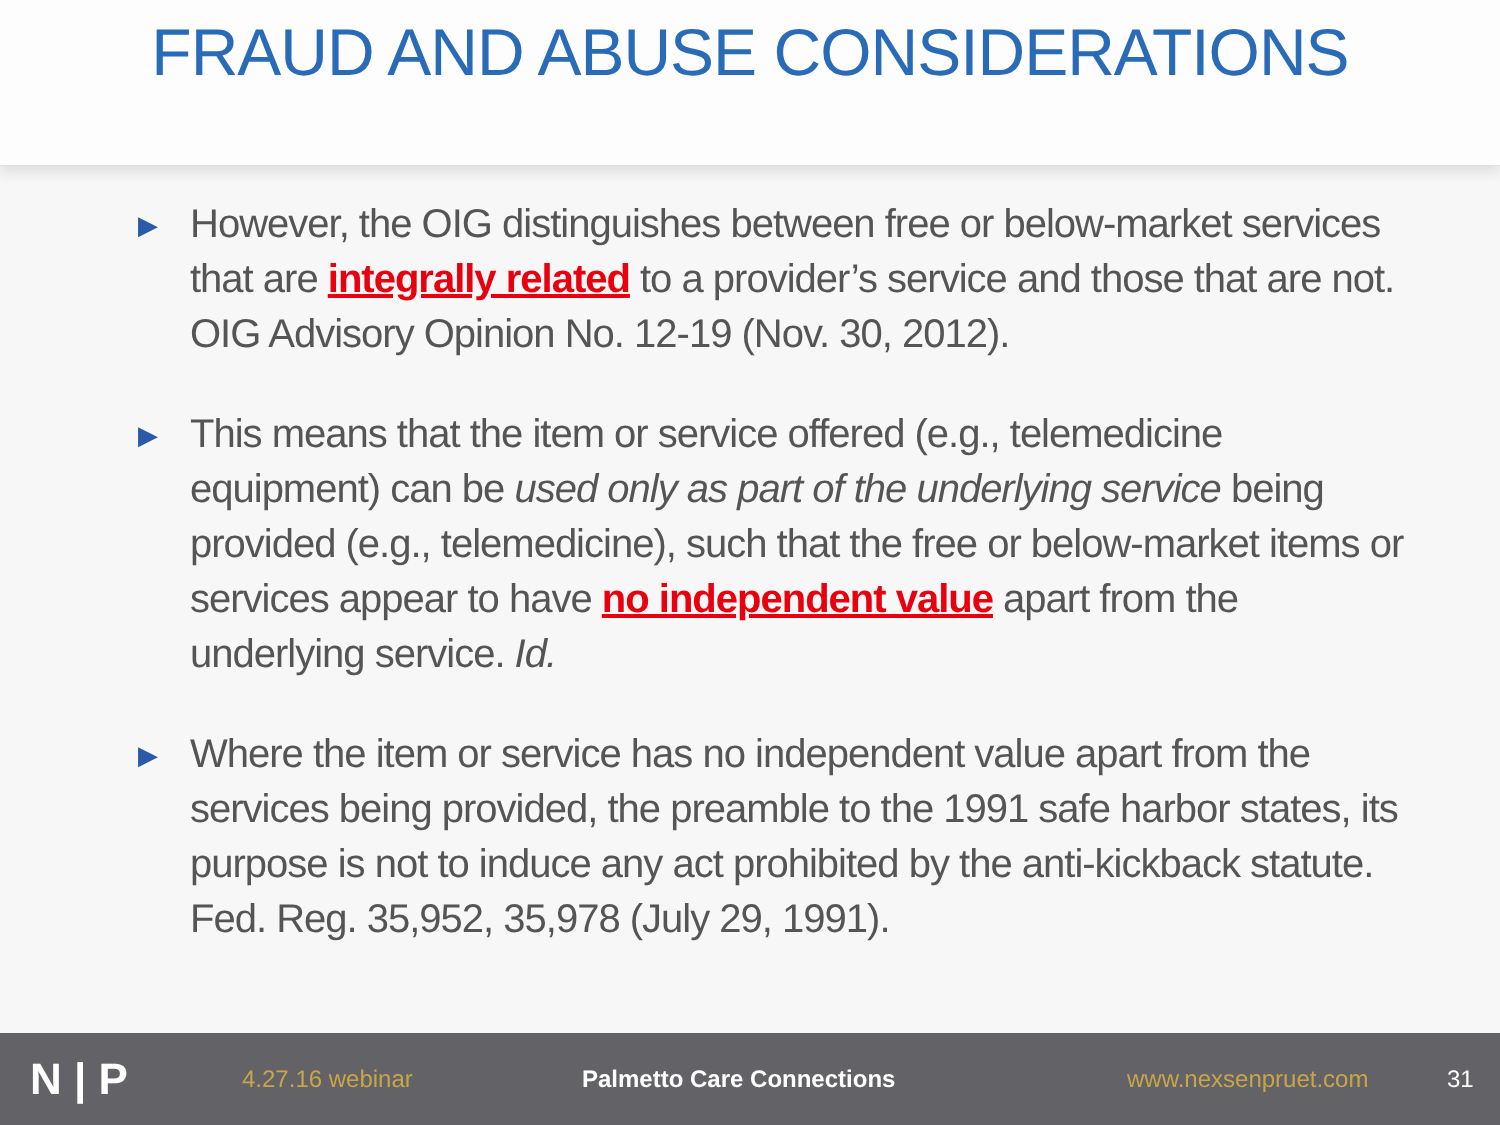FRAUD AND ABUSE CONSIDERATIONS
▶ However, the OIG distinguishes between free or below-market services that are integrally related to a provider’s service and those that are not. OIG Advisory Opinion No. 12-19 (Nov. 30, 2012).
▶ This means that the item or service offered (e.g., telemedicine equipment) can be used only as part of the underlying service being provided (e.g., telemedicine), such that the free or below-market items or services appear to have no independent value apart from the underlying service. Id.
▶ Where the item or service has no independent value apart from the services being provided, the preamble to the 1991 safe harbor states, its purpose is not to induce any act prohibited by the anti-kickback statute. Fed. Reg. 35,952, 35,978 (July 29, 1991).
N | P
4.27.16 webinar Palmetto Care Connections www.nexsenpruet.com 31